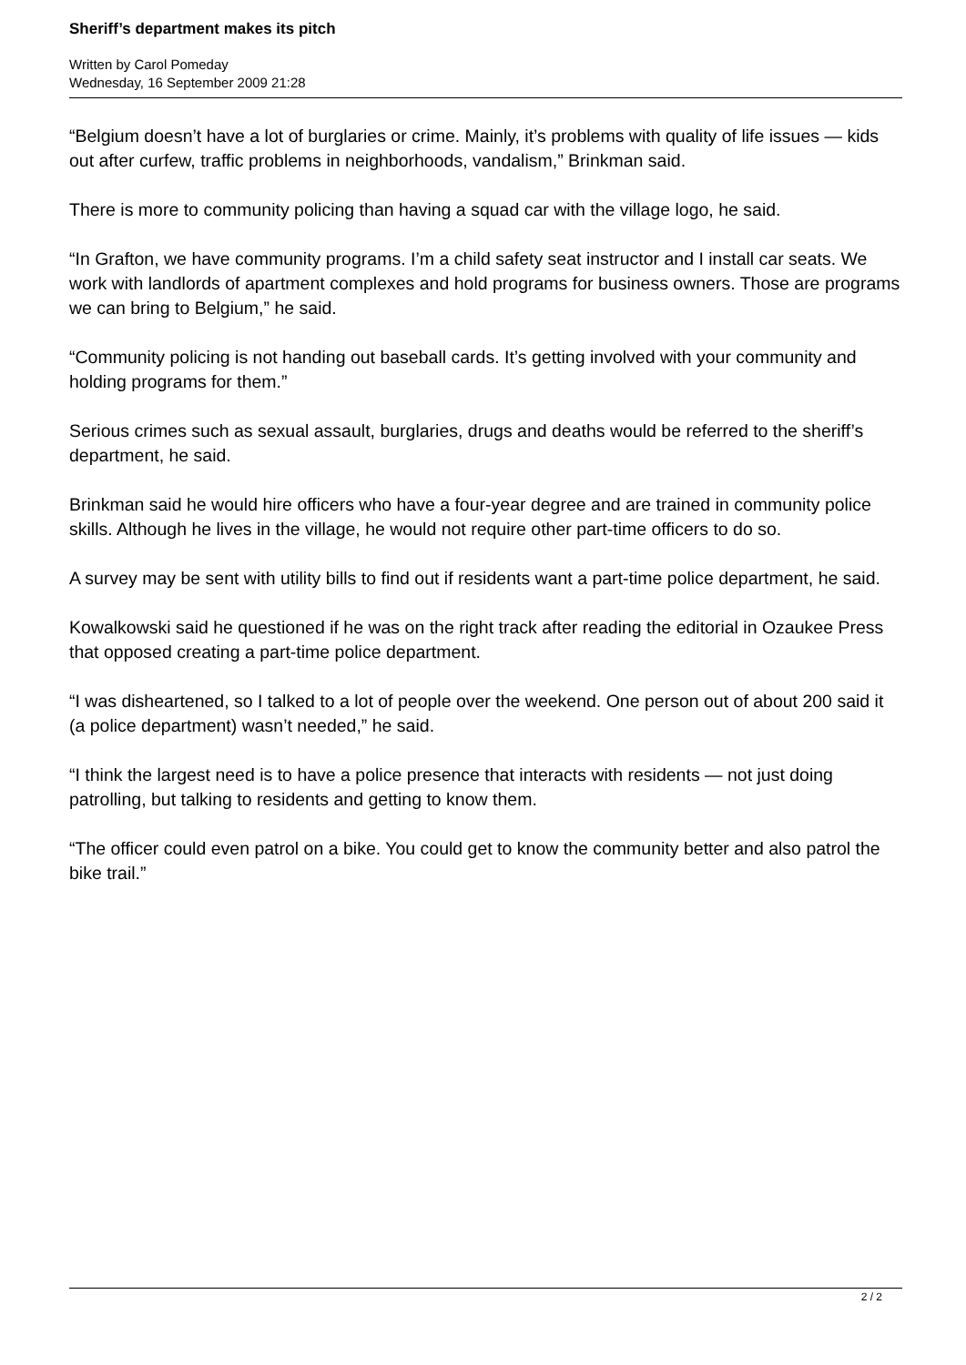Sheriff’s department makes its pitch
Written by Carol Pomeday
Wednesday, 16 September 2009 21:28
“Belgium doesn’t have a lot of burglaries or crime. Mainly, it’s problems with quality of life issues — kids out after curfew, traffic problems in neighborhoods, vandalism,” Brinkman said.
There is more to community policing than having a squad car with the village logo, he said.
“In Grafton, we have community programs. I’m a child safety seat instructor and I install car seats. We work with landlords of apartment complexes and hold programs for business owners. Those are programs we can bring to Belgium,” he said.
“Community policing is not handing out baseball cards. It’s getting involved with your community and holding programs for them.”
Serious crimes such as sexual assault, burglaries, drugs and deaths would be referred to the sheriff’s department, he said.
Brinkman said he would hire officers who have a four-year degree and are trained in community police skills. Although he lives in the village, he would not require other part-time officers to do so.
A survey may be sent with utility bills to find out if residents want a part-time police department, he said.
Kowalkowski said he questioned if he was on the right track after reading the editorial in Ozaukee Press that opposed creating a part-time police department.
“I was disheartened, so I talked to a lot of people over the weekend. One person out of about 200 said it (a police department) wasn’t needed,” he said.
“I think the largest need is to have a police presence that interacts with residents — not just doing patrolling, but talking to residents and getting to know them.
“The officer could even patrol on a bike. You could get to know the community better and also patrol the bike trail.”
2 / 2